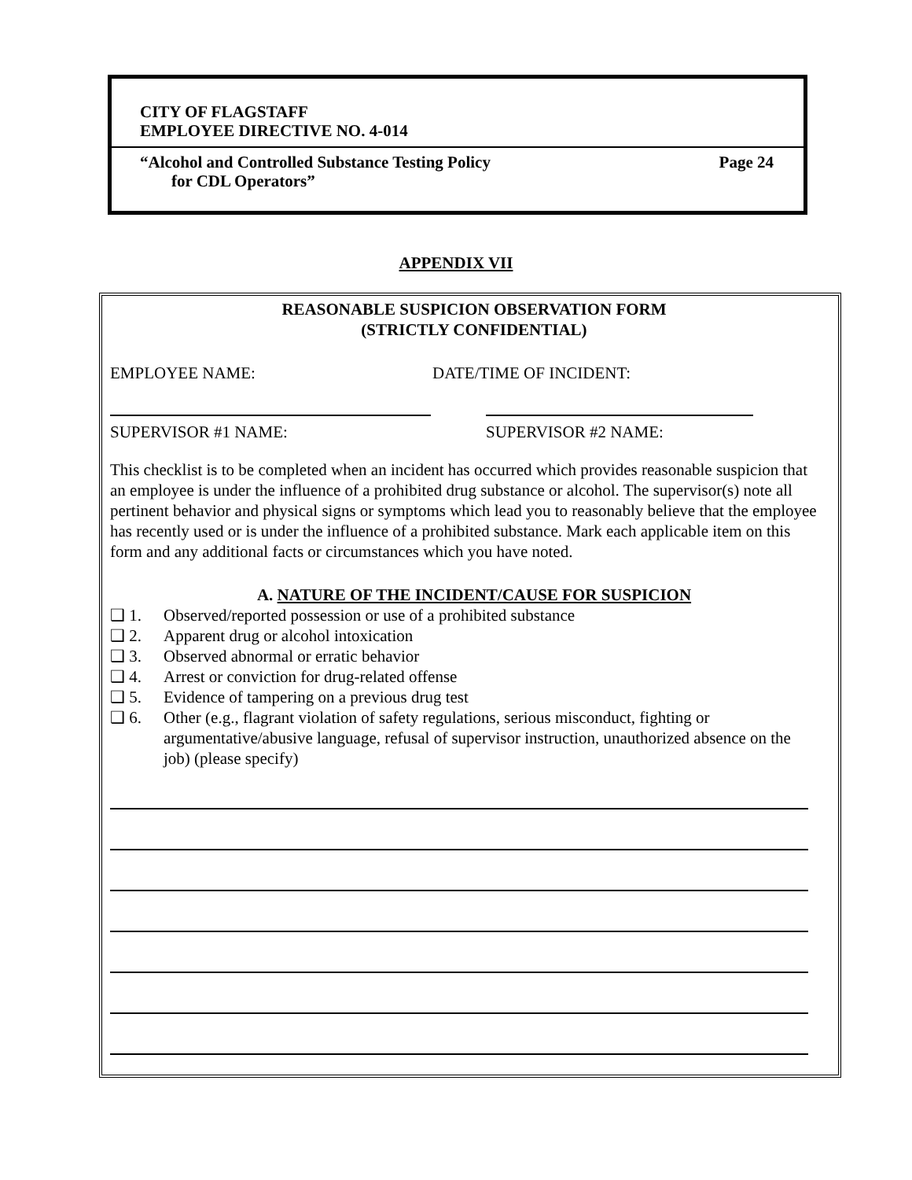CITY OF FLAGSTAFF
EMPLOYEE DIRECTIVE NO. 4-014
“Alcohol and Controlled Substance Testing Policy Page 24
for CDL Operators”
APPENDIX VII
REASONABLE SUSPICION OBSERVATION FORM
(STRICTLY CONFIDENTIAL)
EMPLOYEE NAME: DATE/TIME OF INCIDENT:
SUPERVISOR #1 NAME: SUPERVISOR #2 NAME:
This checklist is to be completed when an incident has occurred which provides reasonable suspicion that an employee is under the influence of a prohibited drug substance or alcohol. The supervisor(s) note all pertinent behavior and physical signs or symptoms which lead you to reasonably believe that the employee has recently used or is under the influence of a prohibited substance. Mark each applicable item on this form and any additional facts or circumstances which you have noted.
A. NATURE OF THE INCIDENT/CAUSE FOR SUSPICION
❑ 1. Observed/reported possession or use of a prohibited substance
❑ 2. Apparent drug or alcohol intoxication
❑ 3. Observed abnormal or erratic behavior
❑ 4. Arrest or conviction for drug-related offense
❑ 5. Evidence of tampering on a previous drug test
❑ 6. Other (e.g., flagrant violation of safety regulations, serious misconduct, fighting or argumentative/abusive language, refusal of supervisor instruction, unauthorized absence on the job) (please specify)